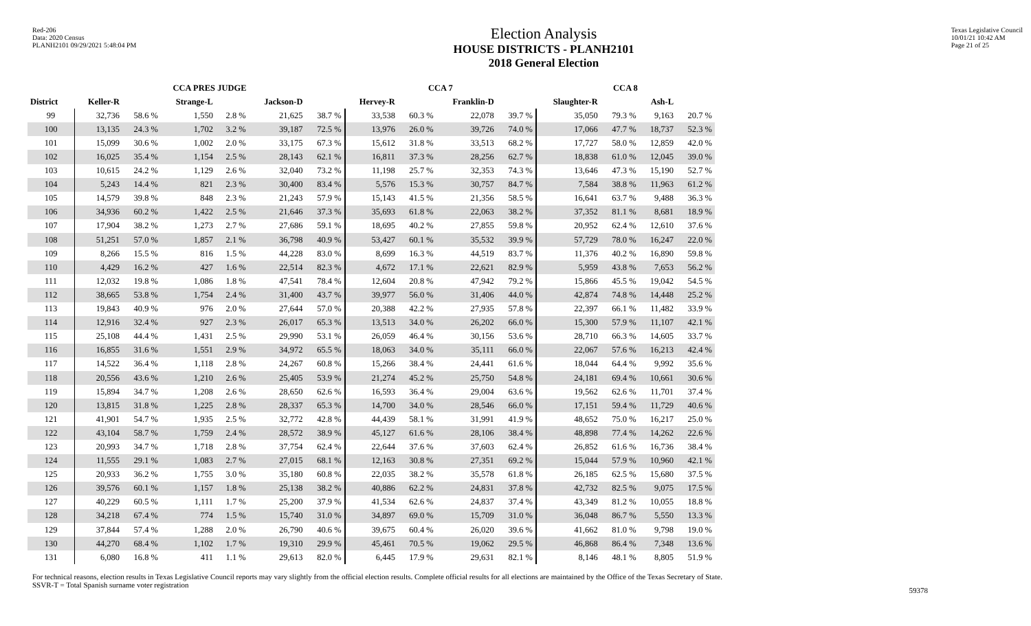Red-206
Data: 2020 Census
PLANH2101 09/29/2021 5:48:04 PM
Election Analysis
HOUSE DISTRICTS - PLANH2101
2018 General Election
Texas Legislative Council
10/01/21 10:42 AM
Page 21 of 25
| | CCA PRES JUDGE | | | | | | CCA 7 | | | | CCA 8 | | | |
| --- | --- | --- | --- | --- | --- | --- | --- | --- | --- | --- | --- | --- | --- | --- |
| District | Keller-R | | Strange-L | | Jackson-D | | Hervey-R | | Franklin-D | | Slaughter-R | | Ash-L | |
| 99 | 32,736 | 58.6 % | 1,550 | 2.8 % | 21,625 | 38.7 % | 33,538 | 60.3 % | 22,078 | 39.7 % | 35,050 | 79.3 % | 9,163 | 20.7 % |
| 100 | 13,135 | 24.3 % | 1,702 | 3.2 % | 39,187 | 72.5 % | 13,976 | 26.0 % | 39,726 | 74.0 % | 17,066 | 47.7 % | 18,737 | 52.3 % |
| 101 | 15,099 | 30.6 % | 1,002 | 2.0 % | 33,175 | 67.3 % | 15,612 | 31.8 % | 33,513 | 68.2 % | 17,727 | 58.0 % | 12,859 | 42.0 % |
| 102 | 16,025 | 35.4 % | 1,154 | 2.5 % | 28,143 | 62.1 % | 16,811 | 37.3 % | 28,256 | 62.7 % | 18,838 | 61.0 % | 12,045 | 39.0 % |
| 103 | 10,615 | 24.2 % | 1,129 | 2.6 % | 32,040 | 73.2 % | 11,198 | 25.7 % | 32,353 | 74.3 % | 13,646 | 47.3 % | 15,190 | 52.7 % |
| 104 | 5,243 | 14.4 % | 821 | 2.3 % | 30,400 | 83.4 % | 5,576 | 15.3 % | 30,757 | 84.7 % | 7,584 | 38.8 % | 11,963 | 61.2 % |
| 105 | 14,579 | 39.8 % | 848 | 2.3 % | 21,243 | 57.9 % | 15,143 | 41.5 % | 21,356 | 58.5 % | 16,641 | 63.7 % | 9,488 | 36.3 % |
| 106 | 34,936 | 60.2 % | 1,422 | 2.5 % | 21,646 | 37.3 % | 35,693 | 61.8 % | 22,063 | 38.2 % | 37,352 | 81.1 % | 8,681 | 18.9 % |
| 107 | 17,904 | 38.2 % | 1,273 | 2.7 % | 27,686 | 59.1 % | 18,695 | 40.2 % | 27,855 | 59.8 % | 20,952 | 62.4 % | 12,610 | 37.6 % |
| 108 | 51,251 | 57.0 % | 1,857 | 2.1 % | 36,798 | 40.9 % | 53,427 | 60.1 % | 35,532 | 39.9 % | 57,729 | 78.0 % | 16,247 | 22.0 % |
| 109 | 8,266 | 15.5 % | 816 | 1.5 % | 44,228 | 83.0 % | 8,699 | 16.3 % | 44,519 | 83.7 % | 11,376 | 40.2 % | 16,890 | 59.8 % |
| 110 | 4,429 | 16.2 % | 427 | 1.6 % | 22,514 | 82.3 % | 4,672 | 17.1 % | 22,621 | 82.9 % | 5,959 | 43.8 % | 7,653 | 56.2 % |
| 111 | 12,032 | 19.8 % | 1,086 | 1.8 % | 47,541 | 78.4 % | 12,604 | 20.8 % | 47,942 | 79.2 % | 15,866 | 45.5 % | 19,042 | 54.5 % |
| 112 | 38,665 | 53.8 % | 1,754 | 2.4 % | 31,400 | 43.7 % | 39,977 | 56.0 % | 31,406 | 44.0 % | 42,874 | 74.8 % | 14,448 | 25.2 % |
| 113 | 19,843 | 40.9 % | 976 | 2.0 % | 27,644 | 57.0 % | 20,388 | 42.2 % | 27,935 | 57.8 % | 22,397 | 66.1 % | 11,482 | 33.9 % |
| 114 | 12,916 | 32.4 % | 927 | 2.3 % | 26,017 | 65.3 % | 13,513 | 34.0 % | 26,202 | 66.0 % | 15,300 | 57.9 % | 11,107 | 42.1 % |
| 115 | 25,108 | 44.4 % | 1,431 | 2.5 % | 29,990 | 53.1 % | 26,059 | 46.4 % | 30,156 | 53.6 % | 28,710 | 66.3 % | 14,605 | 33.7 % |
| 116 | 16,855 | 31.6 % | 1,551 | 2.9 % | 34,972 | 65.5 % | 18,063 | 34.0 % | 35,111 | 66.0 % | 22,067 | 57.6 % | 16,213 | 42.4 % |
| 117 | 14,522 | 36.4 % | 1,118 | 2.8 % | 24,267 | 60.8 % | 15,266 | 38.4 % | 24,441 | 61.6 % | 18,044 | 64.4 % | 9,992 | 35.6 % |
| 118 | 20,556 | 43.6 % | 1,210 | 2.6 % | 25,405 | 53.9 % | 21,274 | 45.2 % | 25,750 | 54.8 % | 24,181 | 69.4 % | 10,661 | 30.6 % |
| 119 | 15,894 | 34.7 % | 1,208 | 2.6 % | 28,650 | 62.6 % | 16,593 | 36.4 % | 29,004 | 63.6 % | 19,562 | 62.6 % | 11,701 | 37.4 % |
| 120 | 13,815 | 31.8 % | 1,225 | 2.8 % | 28,337 | 65.3 % | 14,700 | 34.0 % | 28,546 | 66.0 % | 17,151 | 59.4 % | 11,729 | 40.6 % |
| 121 | 41,901 | 54.7 % | 1,935 | 2.5 % | 32,772 | 42.8 % | 44,439 | 58.1 % | 31,991 | 41.9 % | 48,652 | 75.0 % | 16,217 | 25.0 % |
| 122 | 43,104 | 58.7 % | 1,759 | 2.4 % | 28,572 | 38.9 % | 45,127 | 61.6 % | 28,106 | 38.4 % | 48,898 | 77.4 % | 14,262 | 22.6 % |
| 123 | 20,993 | 34.7 % | 1,718 | 2.8 % | 37,754 | 62.4 % | 22,644 | 37.6 % | 37,603 | 62.4 % | 26,852 | 61.6 % | 16,736 | 38.4 % |
| 124 | 11,555 | 29.1 % | 1,083 | 2.7 % | 27,015 | 68.1 % | 12,163 | 30.8 % | 27,351 | 69.2 % | 15,044 | 57.9 % | 10,960 | 42.1 % |
| 125 | 20,933 | 36.2 % | 1,755 | 3.0 % | 35,180 | 60.8 % | 22,035 | 38.2 % | 35,578 | 61.8 % | 26,185 | 62.5 % | 15,680 | 37.5 % |
| 126 | 39,576 | 60.1 % | 1,157 | 1.8 % | 25,138 | 38.2 % | 40,886 | 62.2 % | 24,831 | 37.8 % | 42,732 | 82.5 % | 9,075 | 17.5 % |
| 127 | 40,229 | 60.5 % | 1,111 | 1.7 % | 25,200 | 37.9 % | 41,534 | 62.6 % | 24,837 | 37.4 % | 43,349 | 81.2 % | 10,055 | 18.8 % |
| 128 | 34,218 | 67.4 % | 774 | 1.5 % | 15,740 | 31.0 % | 34,897 | 69.0 % | 15,709 | 31.0 % | 36,048 | 86.7 % | 5,550 | 13.3 % |
| 129 | 37,844 | 57.4 % | 1,288 | 2.0 % | 26,790 | 40.6 % | 39,675 | 60.4 % | 26,020 | 39.6 % | 41,662 | 81.0 % | 9,798 | 19.0 % |
| 130 | 44,270 | 68.4 % | 1,102 | 1.7 % | 19,310 | 29.9 % | 45,461 | 70.5 % | 19,062 | 29.5 % | 46,868 | 86.4 % | 7,348 | 13.6 % |
| 131 | 6,080 | 16.8 % | 411 | 1.1 % | 29,613 | 82.0 % | 6,445 | 17.9 % | 29,631 | 82.1 % | 8,146 | 48.1 % | 8,805 | 51.9 % |
For technical reasons, election results in Texas Legislative Council reports may vary slightly from the official election results. Complete official results for all elections are maintained by the Office of the Texas Secretary of State.
SSVR-T = Total Spanish surname voter registration
59378